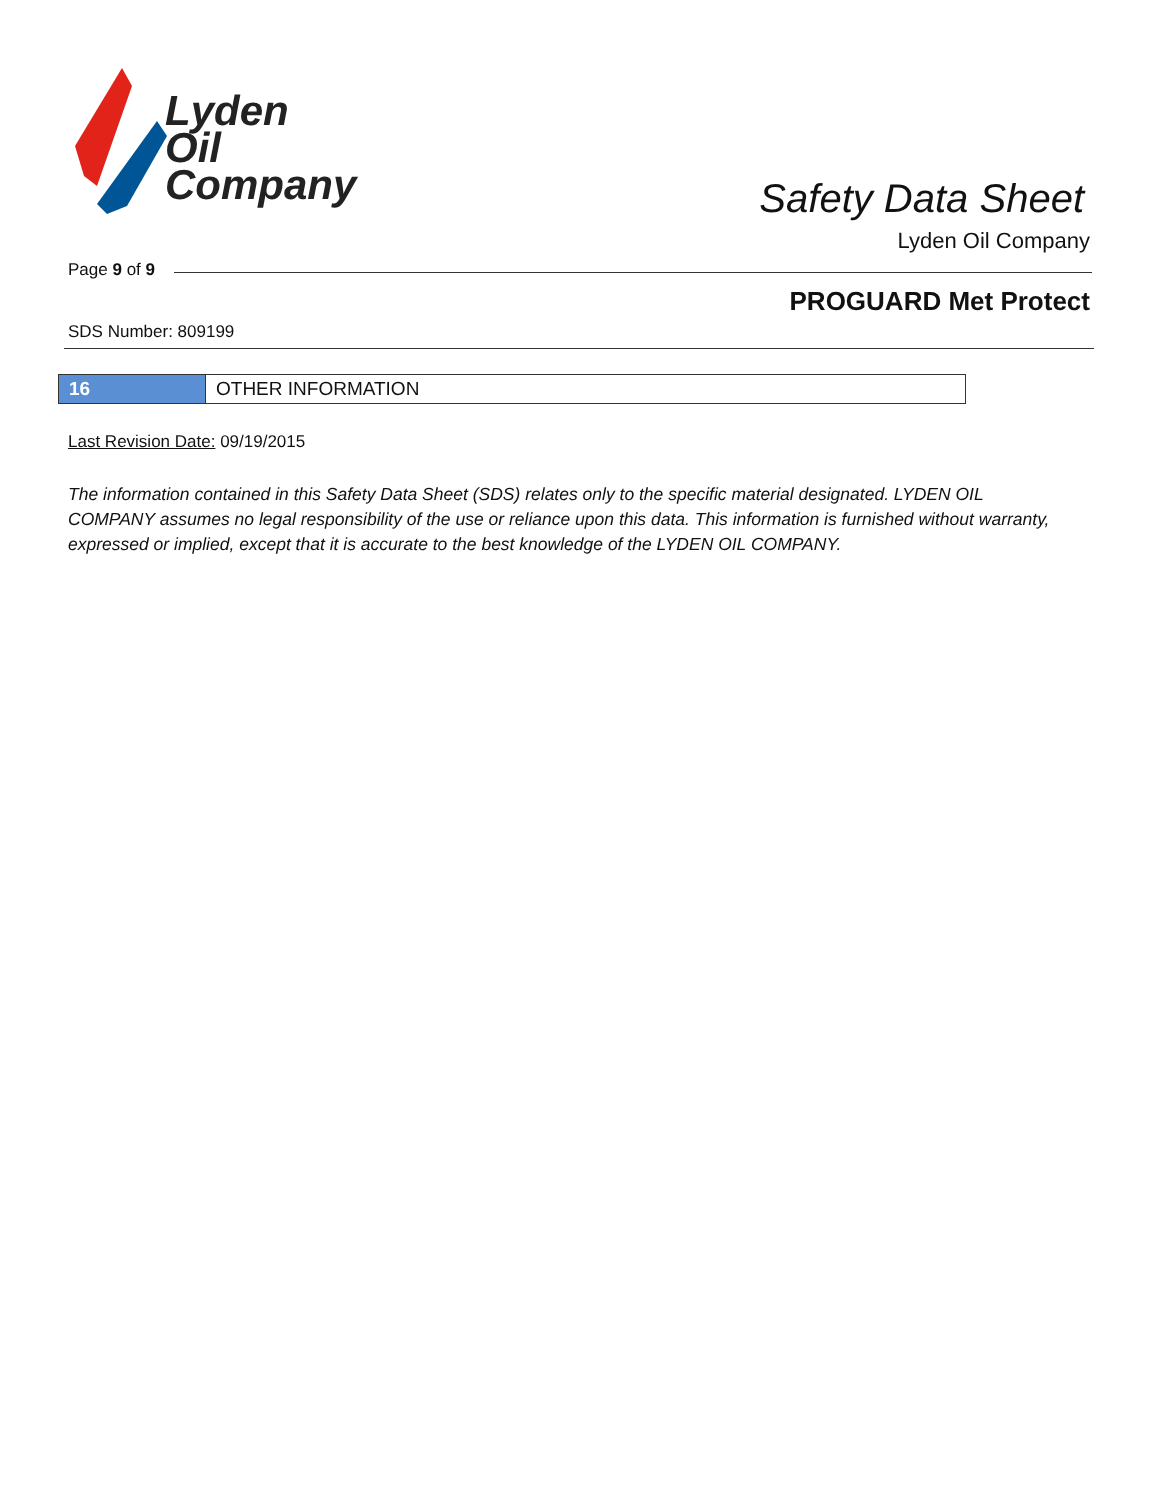Lyden
Oil
Company
Safety Data Sheet
Lyden Oil Company
Page 9 of 9
PROGUARD Met Protect
SDS Number: 809199
16 OTHER INFORMATION
Last Revision Date: 09/19/2015
The information contained in this Safety Data Sheet (SDS) relates only to the specific material designated. LYDEN OIL COMPANY assumes no legal responsibility of the use or reliance upon this data. This information is furnished without warranty, expressed or implied, except that it is accurate to the best knowledge of the LYDEN OIL COMPANY.